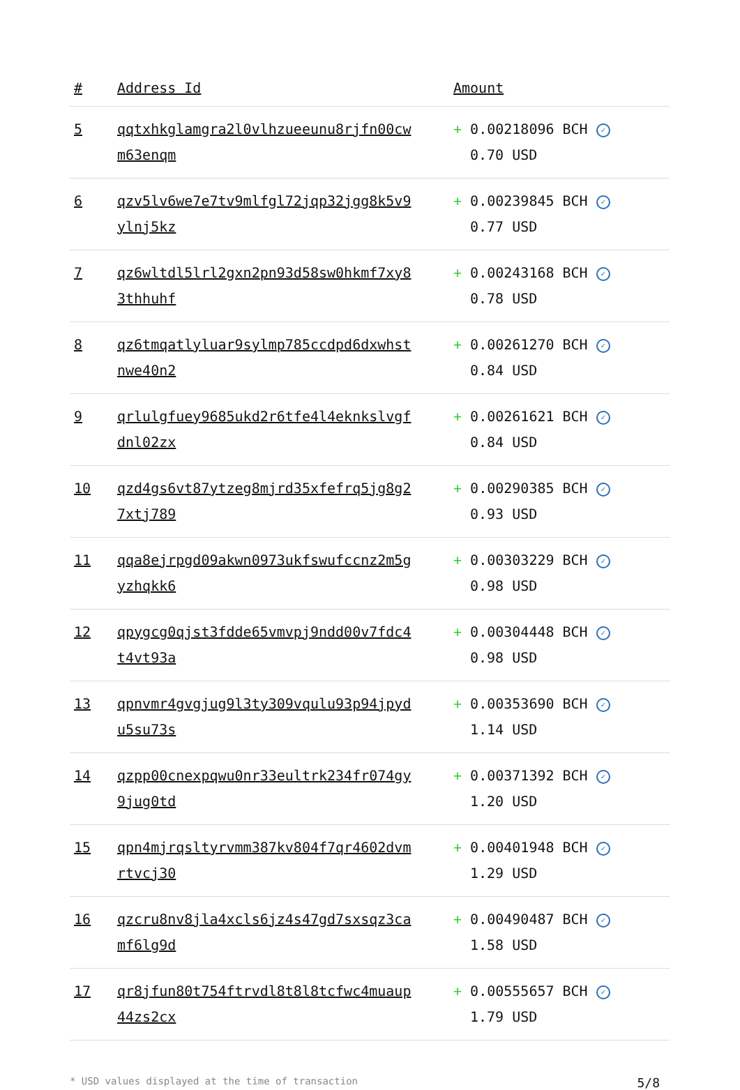| # | Address Id | Amount |
| --- | --- | --- |
| 5 | qqtxhkglamgra2l0vlhzueeunu8rjfn00cw m63enqm | + 0.00218096 BCH ✓ 0.70 USD |
| 6 | qzv5lv6we7e7tv9mlfgl72jqp32jgg8k5v9 ylnj5kz | + 0.00239845 BCH ✓ 0.77 USD |
| 7 | qz6wltdl5lrl2gxn2pn93d58sw0hkmf7xy8 3thhuhf | + 0.00243168 BCH ✓ 0.78 USD |
| 8 | qz6tmqatlyluar9sylmp785ccdpd6dxwhst nwe40n2 | + 0.00261270 BCH ✓ 0.84 USD |
| 9 | qrlulgfuey9685ukd2r6tfe4l4eknkslvgf dnl02zx | + 0.00261621 BCH ✓ 0.84 USD |
| 10 | qzd4gs6vt87ytzeg8mjrd35xfefrq5jg8g2 7xtj789 | + 0.00290385 BCH ✓ 0.93 USD |
| 11 | qqa8ejrpgd09akwn0973ukfswufccnz2m5g yzhqkk6 | + 0.00303229 BCH ✓ 0.98 USD |
| 12 | qpygcg0qjst3fdde65vmvpj9ndd00v7fdc4 t4vt93a | + 0.00304448 BCH ✓ 0.98 USD |
| 13 | qpnvmr4gvgjug9l3ty309vqulu93p94jpyd u5su73s | + 0.00353690 BCH ✓ 1.14 USD |
| 14 | qzpp00cnexpqwu0nr33eultrk234fr074gy 9jug0td | + 0.00371392 BCH ✓ 1.20 USD |
| 15 | qpn4mjrqsltyrvmm387kv804f7qr4602dvm rtvcj30 | + 0.00401948 BCH ✓ 1.29 USD |
| 16 | qzcru8nv8jla4xcls6jz4s47gd7sxsqz3ca mf6lg9d | + 0.00490487 BCH ✓ 1.58 USD |
| 17 | qr8jfun80t754ftrvdl8t8l8tcfwc4muaup 44zs2cx | + 0.00555657 BCH ✓ 1.79 USD |
* USD values displayed at the time of transaction 5/8